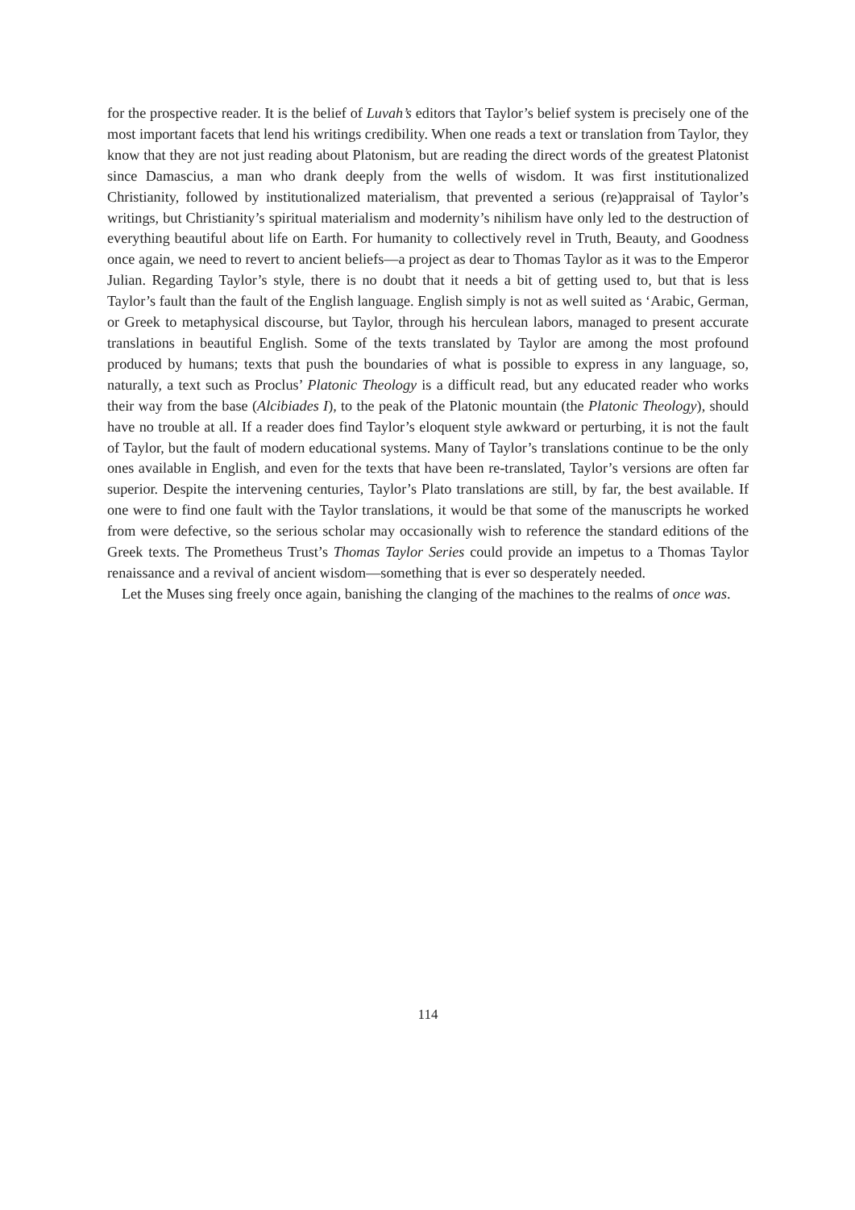for the prospective reader. It is the belief of Luvah’s editors that Taylor’s belief system is precisely one of the most important facets that lend his writings credibility. When one reads a text or translation from Taylor, they know that they are not just reading about Platonism, but are reading the direct words of the greatest Platonist since Damascius, a man who drank deeply from the wells of wisdom. It was first institutionalized Christianity, followed by institutionalized materialism, that prevented a serious (re)appraisal of Taylor’s writings, but Christianity’s spiritual materialism and modernity’s nihilism have only led to the destruction of everything beautiful about life on Earth. For humanity to collectively revel in Truth, Beauty, and Goodness once again, we need to revert to ancient beliefs—a project as dear to Thomas Taylor as it was to the Emperor Julian. Regarding Taylor’s style, there is no doubt that it needs a bit of getting used to, but that is less Taylor’s fault than the fault of the English language. English simply is not as well suited as ‘Arabic, German, or Greek to metaphysical discourse, but Taylor, through his herculean labors, managed to present accurate translations in beautiful English. Some of the texts translated by Taylor are among the most profound produced by humans; texts that push the boundaries of what is possible to express in any language, so, naturally, a text such as Proclus’ Platonic Theology is a difficult read, but any educated reader who works their way from the base (Alcibiades I), to the peak of the Platonic mountain (the Platonic Theology), should have no trouble at all. If a reader does find Taylor’s eloquent style awkward or perturbing, it is not the fault of Taylor, but the fault of modern educational systems. Many of Taylor’s translations continue to be the only ones available in English, and even for the texts that have been re-translated, Taylor’s versions are often far superior. Despite the intervening centuries, Taylor’s Plato translations are still, by far, the best available. If one were to find one fault with the Taylor translations, it would be that some of the manuscripts he worked from were defective, so the serious scholar may occasionally wish to reference the standard editions of the Greek texts. The Prometheus Trust’s Thomas Taylor Series could provide an impetus to a Thomas Taylor renaissance and a revival of ancient wisdom—something that is ever so desperately needed.
Let the Muses sing freely once again, banishing the clanging of the machines to the realms of once was.
114